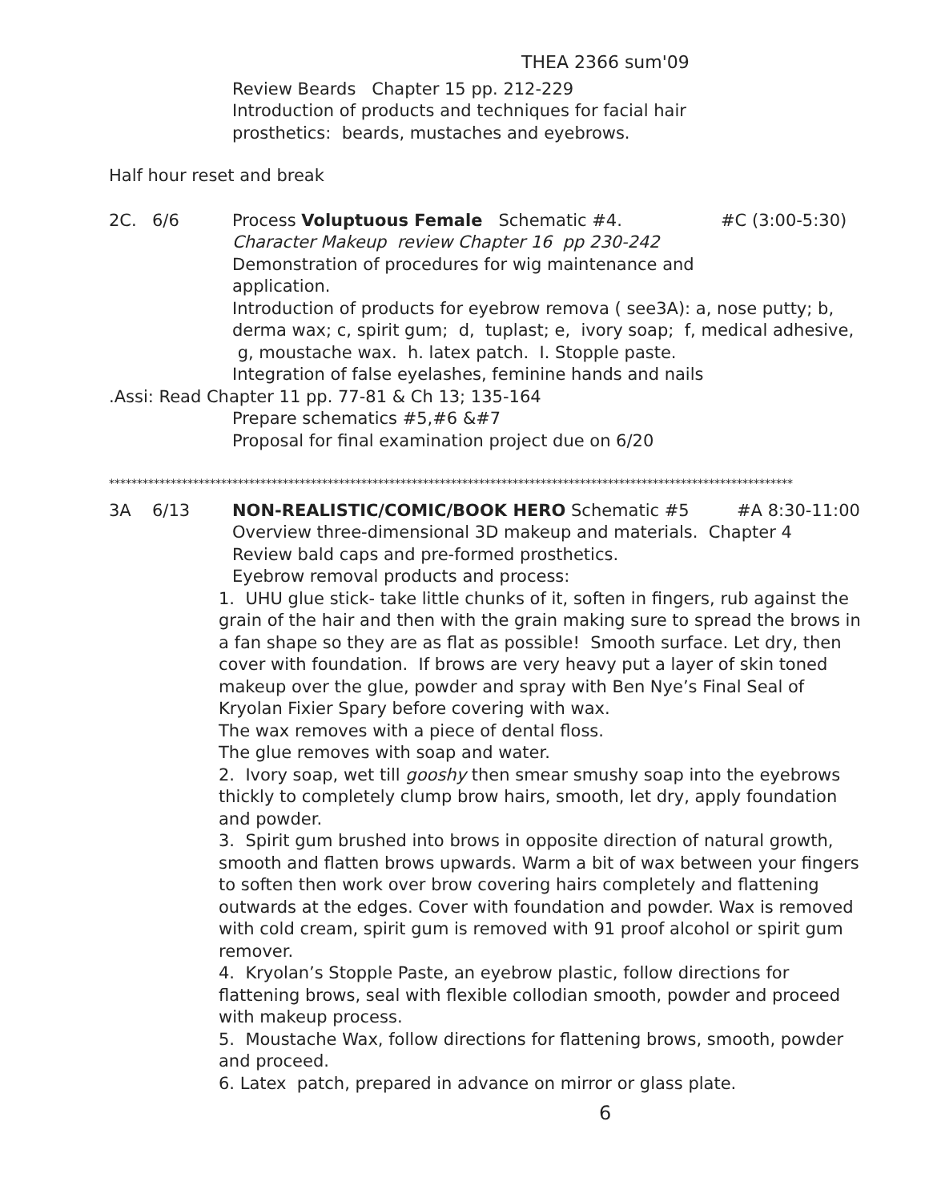THEA 2366 sum'09
Review Beards Chapter 15 pp. 212-229
Introduction of products and techniques for facial hair
prosthetics: beards, mustaches and eyebrows.
Half hour reset and break
2C. 6/6 Process Voluptuous Female Schematic #4. #C (3:00-5:30)
Character Makeup review Chapter 16 pp 230-242
Demonstration of procedures for wig maintenance and
application.
Introduction of products for eyebrow remova ( see3A): a, nose putty; b, derma wax; c, spirit gum; d, tuplast; e, ivory soap; f, medical adhesive, g, moustache wax. h. latex patch. I. Stopple paste.
Integration of false eyelashes, feminine hands and nails
.Assi: Read Chapter 11 pp. 77-81 & Ch 13; 135-164
Prepare schematics #5,#6 &#7
Proposal for final examination project due on 6/20
**************************************************************************************************************************
3A 6/13 NON-REALISTIC/COMIC/BOOK HERO Schematic #5 #A 8:30-11:00
Overview three-dimensional 3D makeup and materials. Chapter 4
Review bald caps and pre-formed prosthetics.
Eyebrow removal products and process:
1. UHU glue stick- take little chunks of it, soften in fingers, rub against the grain of the hair and then with the grain making sure to spread the brows in a fan shape so they are as flat as possible! Smooth surface. Let dry, then cover with foundation. If brows are very heavy put a layer of skin toned makeup over the glue, powder and spray with Ben Nye’s Final Seal of Kryolan Fixier Spary before covering with wax.
The wax removes with a piece of dental floss.
The glue removes with soap and water.
2. Ivory soap, wet till gooshy then smear smushy soap into the eyebrows thickly to completely clump brow hairs, smooth, let dry, apply foundation and powder.
3. Spirit gum brushed into brows in opposite direction of natural growth, smooth and flatten brows upwards. Warm a bit of wax between your fingers to soften then work over brow covering hairs completely and flattening outwards at the edges. Cover with foundation and powder. Wax is removed with cold cream, spirit gum is removed with 91 proof alcohol or spirit gum remover.
4. Kryolan’s Stopple Paste, an eyebrow plastic, follow directions for flattening brows, seal with flexible collodian smooth, powder and proceed with makeup process.
5. Moustache Wax, follow directions for flattening brows, smooth, powder and proceed.
6. Latex patch, prepared in advance on mirror or glass plate.
6